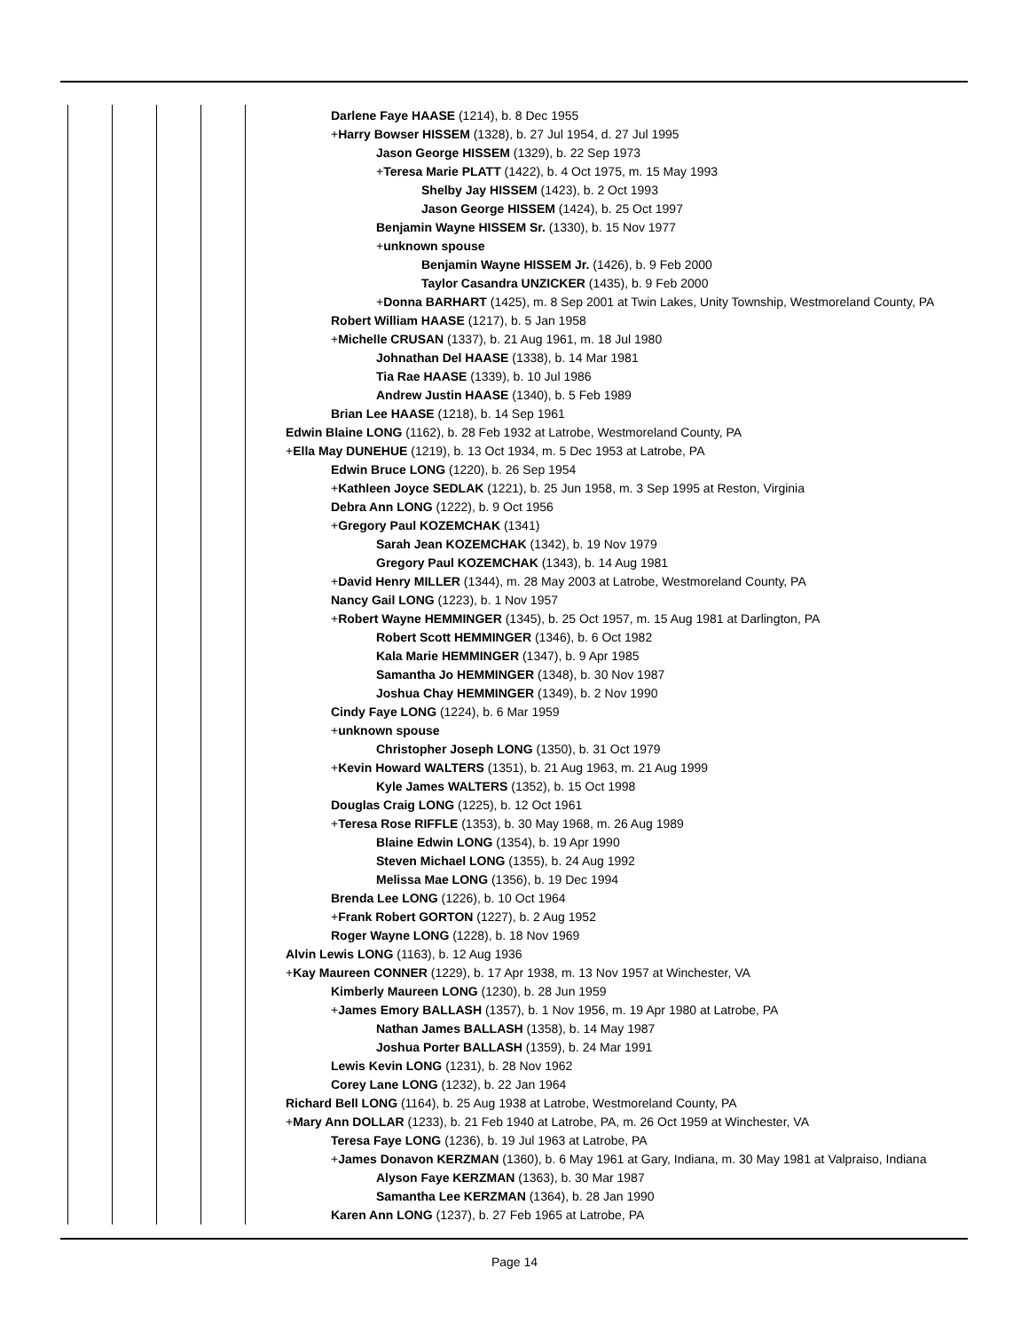Darlene Faye HAASE (1214), b. 8 Dec 1955
+Harry Bowser HISSEM (1328), b. 27 Jul 1954, d. 27 Jul 1995
Jason George HISSEM (1329), b. 22 Sep 1973
+Teresa Marie PLATT (1422), b. 4 Oct 1975, m. 15 May 1993
Shelby Jay HISSEM (1423), b. 2 Oct 1993
Jason George HISSEM (1424), b. 25 Oct 1997
Benjamin Wayne HISSEM Sr. (1330), b. 15 Nov 1977
+unknown spouse
Benjamin Wayne HISSEM Jr. (1426), b. 9 Feb 2000
Taylor Casandra UNZICKER (1435), b. 9 Feb 2000
+Donna BARHART (1425), m. 8 Sep 2001 at Twin Lakes, Unity Township, Westmoreland County, PA
Robert William HAASE (1217), b. 5 Jan 1958
+Michelle CRUSAN (1337), b. 21 Aug 1961, m. 18 Jul 1980
Johnathan Del HAASE (1338), b. 14 Mar 1981
Tia Rae HAASE (1339), b. 10 Jul 1986
Andrew Justin HAASE (1340), b. 5 Feb 1989
Brian Lee HAASE (1218), b. 14 Sep 1961
Edwin Blaine LONG (1162), b. 28 Feb 1932 at Latrobe, Westmoreland County, PA
+Ella May DUNEHUE (1219), b. 13 Oct 1934, m. 5 Dec 1953 at Latrobe, PA
Edwin Bruce LONG (1220), b. 26 Sep 1954
+Kathleen Joyce SEDLAK (1221), b. 25 Jun 1958, m. 3 Sep 1995 at Reston, Virginia
Debra Ann LONG (1222), b. 9 Oct 1956
+Gregory Paul KOZEMCHAK (1341)
Sarah Jean KOZEMCHAK (1342), b. 19 Nov 1979
Gregory Paul KOZEMCHAK (1343), b. 14 Aug 1981
+David Henry MILLER (1344), m. 28 May 2003 at Latrobe, Westmoreland County, PA
Nancy Gail LONG (1223), b. 1 Nov 1957
+Robert Wayne HEMMINGER (1345), b. 25 Oct 1957, m. 15 Aug 1981 at Darlington, PA
Robert Scott HEMMINGER (1346), b. 6 Oct 1982
Kala Marie HEMMINGER (1347), b. 9 Apr 1985
Samantha Jo HEMMINGER (1348), b. 30 Nov 1987
Joshua Chay HEMMINGER (1349), b. 2 Nov 1990
Cindy Faye LONG (1224), b. 6 Mar 1959
+unknown spouse
Christopher Joseph LONG (1350), b. 31 Oct 1979
+Kevin Howard WALTERS (1351), b. 21 Aug 1963, m. 21 Aug 1999
Kyle James WALTERS (1352), b. 15 Oct 1998
Douglas Craig LONG (1225), b. 12 Oct 1961
+Teresa Rose RIFFLE (1353), b. 30 May 1968, m. 26 Aug 1989
Blaine Edwin LONG (1354), b. 19 Apr 1990
Steven Michael LONG (1355), b. 24 Aug 1992
Melissa Mae LONG (1356), b. 19 Dec 1994
Brenda Lee LONG (1226), b. 10 Oct 1964
+Frank Robert GORTON (1227), b. 2 Aug 1952
Roger Wayne LONG (1228), b. 18 Nov 1969
Alvin Lewis LONG (1163), b. 12 Aug 1936
+Kay Maureen CONNER (1229), b. 17 Apr 1938, m. 13 Nov 1957 at Winchester, VA
Kimberly Maureen LONG (1230), b. 28 Jun 1959
+James Emory BALLASH (1357), b. 1 Nov 1956, m. 19 Apr 1980 at Latrobe, PA
Nathan James BALLASH (1358), b. 14 May 1987
Joshua Porter BALLASH (1359), b. 24 Mar 1991
Lewis Kevin LONG (1231), b. 28 Nov 1962
Corey Lane LONG (1232), b. 22 Jan 1964
Richard Bell LONG (1164), b. 25 Aug 1938 at Latrobe, Westmoreland County, PA
+Mary Ann DOLLAR (1233), b. 21 Feb 1940 at Latrobe, PA, m. 26 Oct 1959 at Winchester, VA
Teresa Faye LONG (1236), b. 19 Jul 1963 at Latrobe, PA
+James Donavon KERZMAN (1360), b. 6 May 1961 at Gary, Indiana, m. 30 May 1981 at Valpraiso, Indiana
Alyson Faye KERZMAN (1363), b. 30 Mar 1987
Samantha Lee KERZMAN (1364), b. 28 Jan 1990
Karen Ann LONG (1237), b. 27 Feb 1965 at Latrobe, PA
Page 14